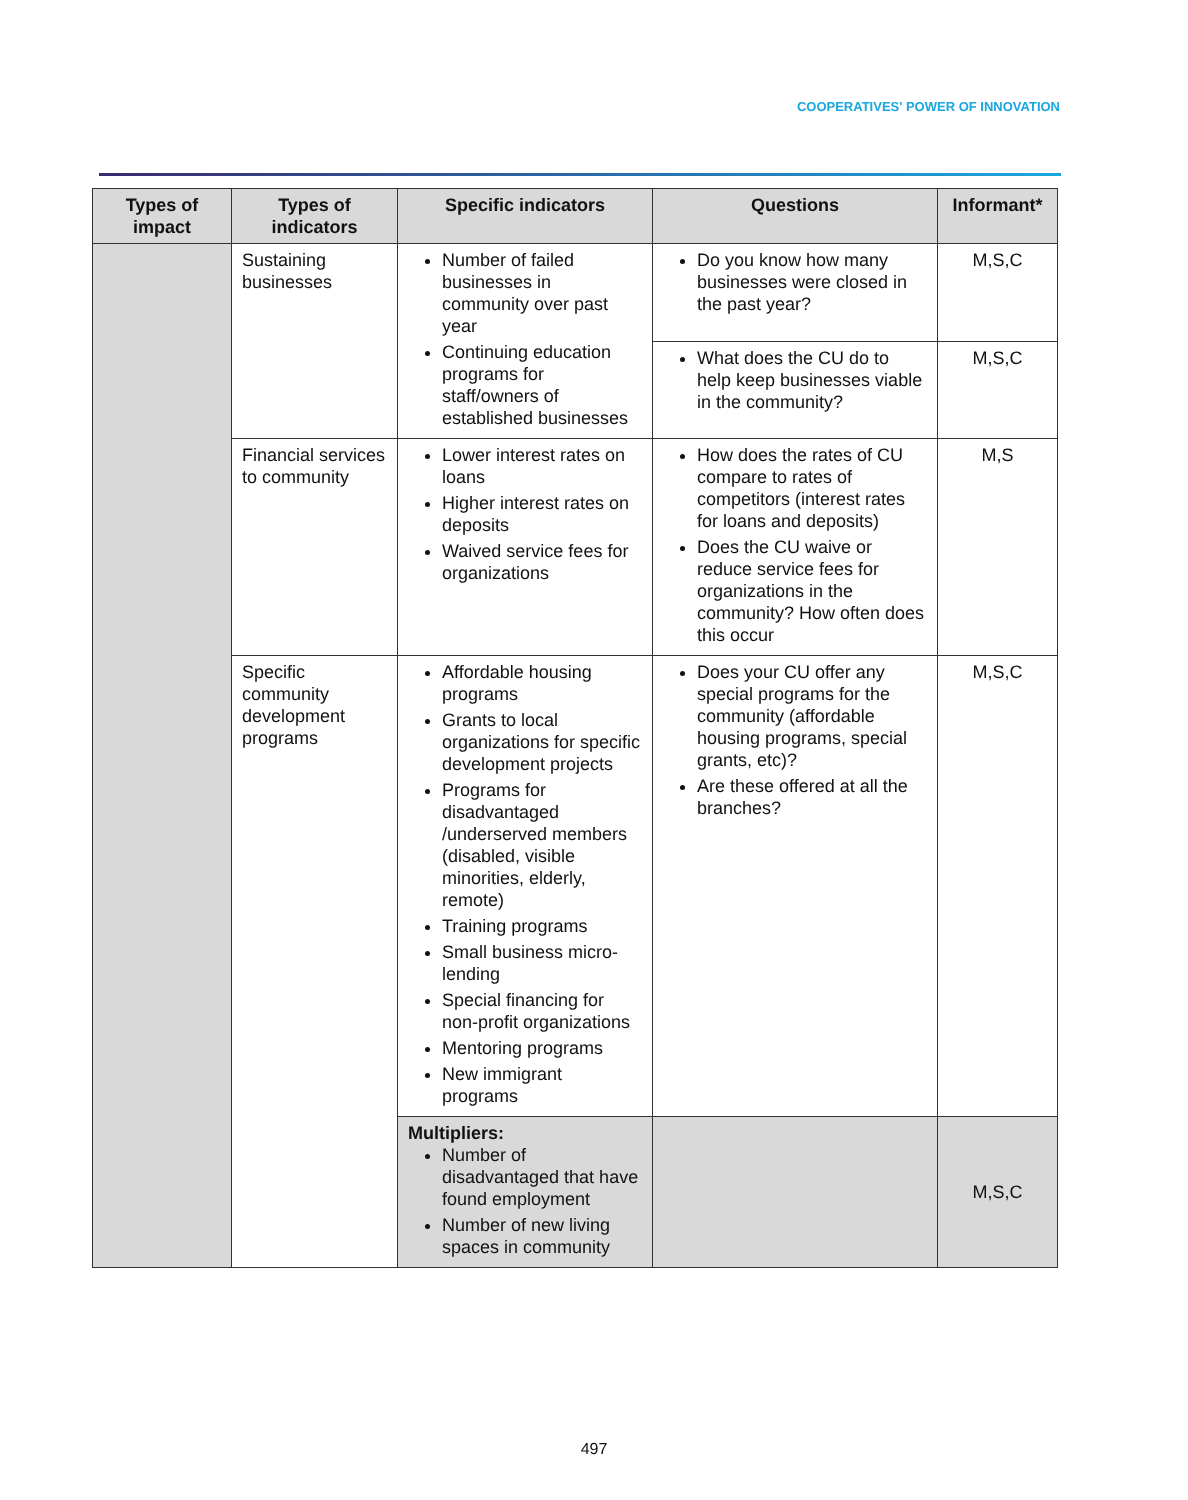COOPERATIVES' POWER OF INNOVATION
| Types of impact | Types of indicators | Specific indicators | Questions | Informant* |
| --- | --- | --- | --- | --- |
| | Sustaining businesses | Number of failed businesses in community over past year Continuing education programs for staff/owners of established businesses | Do you know how many businesses were closed in the past year? | M,S,C |
| | | | What does the CU do to help keep businesses viable in the community? | M,S,C |
| | Financial services to community | Lower interest rates on loans Higher interest rates on deposits Waived service fees for organizations | How does the rates of CU compare to rates of competitors (interest rates for loans and deposits) Does the CU waive or reduce service fees for organizations in the community? How often does this occur | M,S |
| | Specific community development programs | Affordable housing programs Grants to local organizations for specific development projects Programs for disadvantaged /underserved members (disabled, visible minorities, elderly, remote) Training programs Small business micro-lending Special financing for non-profit organizations Mentoring programs New immigrant programs | Does your CU offer any special programs for the community (affordable housing programs, special grants, etc)? Are these offered at all the branches? | M,S,C |
| | | Multipliers: Number of disadvantaged that have found employment Number of new living spaces in community | | M,S,C |
497